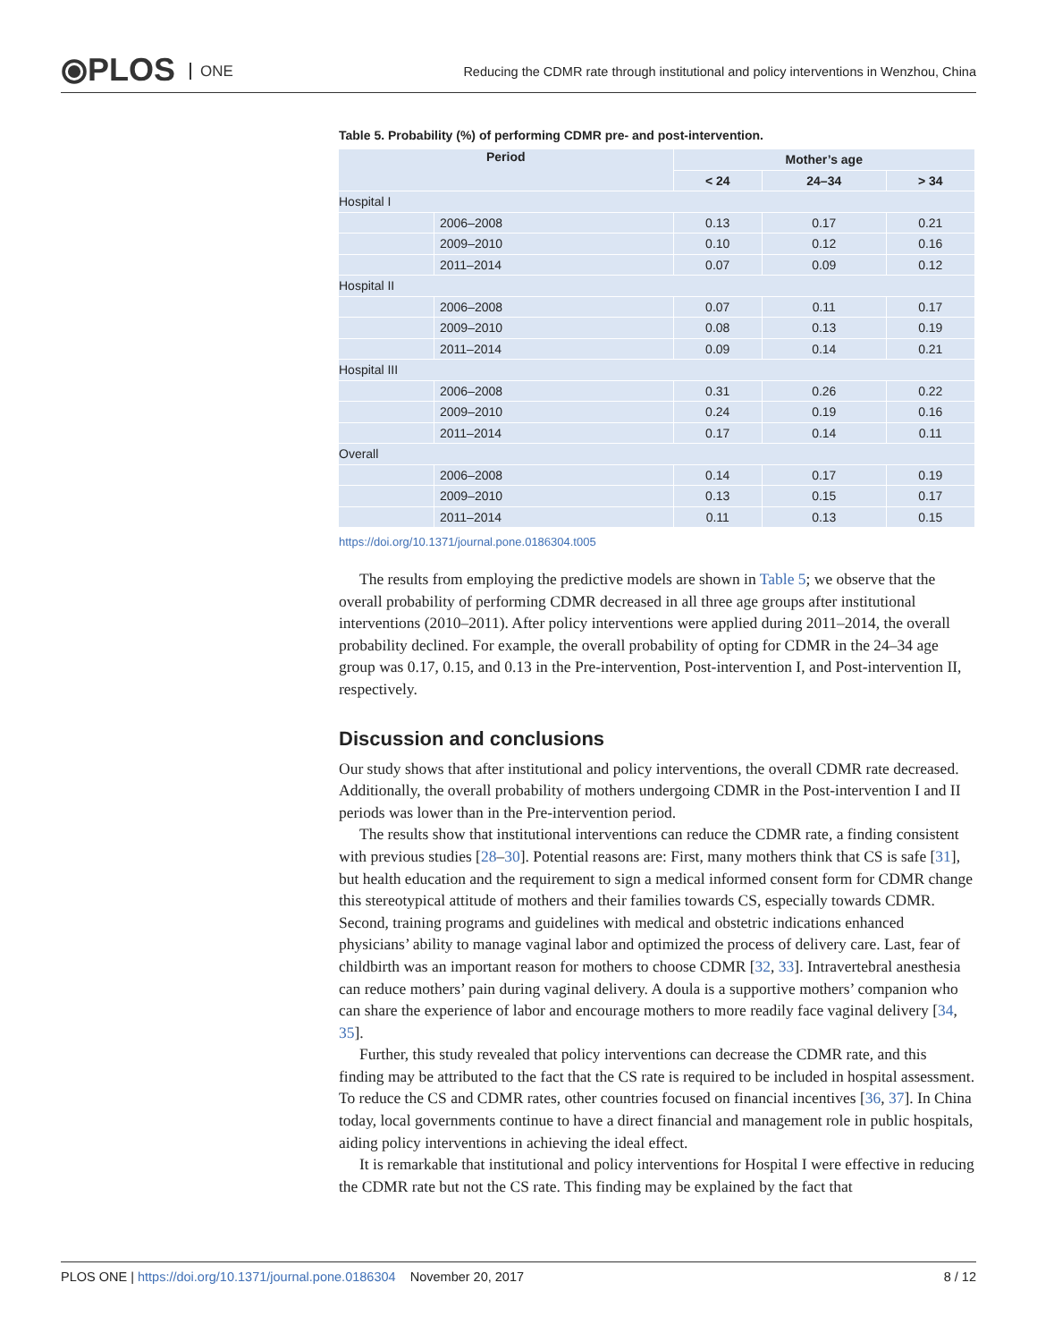⦿PLOS ONE
Reducing the CDMR rate through institutional and policy interventions in Wenzhou, China
Table 5. Probability (%) of performing CDMR pre- and post-intervention.
| Period | | Mother’s age | | |
| --- | --- | --- | --- | --- |
| | | < 24 | 24–34 | > 34 |
| Hospital I | | | | |
| | 2006–2008 | 0.13 | 0.17 | 0.21 |
| | 2009–2010 | 0.10 | 0.12 | 0.16 |
| | 2011–2014 | 0.07 | 0.09 | 0.12 |
| Hospital II | | | | |
| | 2006–2008 | 0.07 | 0.11 | 0.17 |
| | 2009–2010 | 0.08 | 0.13 | 0.19 |
| | 2011–2014 | 0.09 | 0.14 | 0.21 |
| Hospital III | | | | |
| | 2006–2008 | 0.31 | 0.26 | 0.22 |
| | 2009–2010 | 0.24 | 0.19 | 0.16 |
| | 2011–2014 | 0.17 | 0.14 | 0.11 |
| Overall | | | | |
| | 2006–2008 | 0.14 | 0.17 | 0.19 |
| | 2009–2010 | 0.13 | 0.15 | 0.17 |
| | 2011–2014 | 0.11 | 0.13 | 0.15 |
https://doi.org/10.1371/journal.pone.0186304.t005
The results from employing the predictive models are shown in Table 5; we observe that the overall probability of performing CDMR decreased in all three age groups after institutional interventions (2010–2011). After policy interventions were applied during 2011–2014, the overall probability declined. For example, the overall probability of opting for CDMR in the 24–34 age group was 0.17, 0.15, and 0.13 in the Pre-intervention, Post-intervention I, and Post-intervention II, respectively.
Discussion and conclusions
Our study shows that after institutional and policy interventions, the overall CDMR rate decreased. Additionally, the overall probability of mothers undergoing CDMR in the Post-intervention I and II periods was lower than in the Pre-intervention period.
The results show that institutional interventions can reduce the CDMR rate, a finding consistent with previous studies [28–30]. Potential reasons are: First, many mothers think that CS is safe [31], but health education and the requirement to sign a medical informed consent form for CDMR change this stereotypical attitude of mothers and their families towards CS, especially towards CDMR. Second, training programs and guidelines with medical and obstetric indications enhanced physicians’ ability to manage vaginal labor and optimized the process of delivery care. Last, fear of childbirth was an important reason for mothers to choose CDMR [32, 33]. Intravertebral anesthesia can reduce mothers’ pain during vaginal delivery. A doula is a supportive mothers’ companion who can share the experience of labor and encourage mothers to more readily face vaginal delivery [34, 35].
Further, this study revealed that policy interventions can decrease the CDMR rate, and this finding may be attributed to the fact that the CS rate is required to be included in hospital assessment. To reduce the CS and CDMR rates, other countries focused on financial incentives [36, 37]. In China today, local governments continue to have a direct financial and management role in public hospitals, aiding policy interventions in achieving the ideal effect.
It is remarkable that institutional and policy interventions for Hospital I were effective in reducing the CDMR rate but not the CS rate. This finding may be explained by the fact that
PLOS ONE | https://doi.org/10.1371/journal.pone.0186304 November 20, 2017 8 / 12